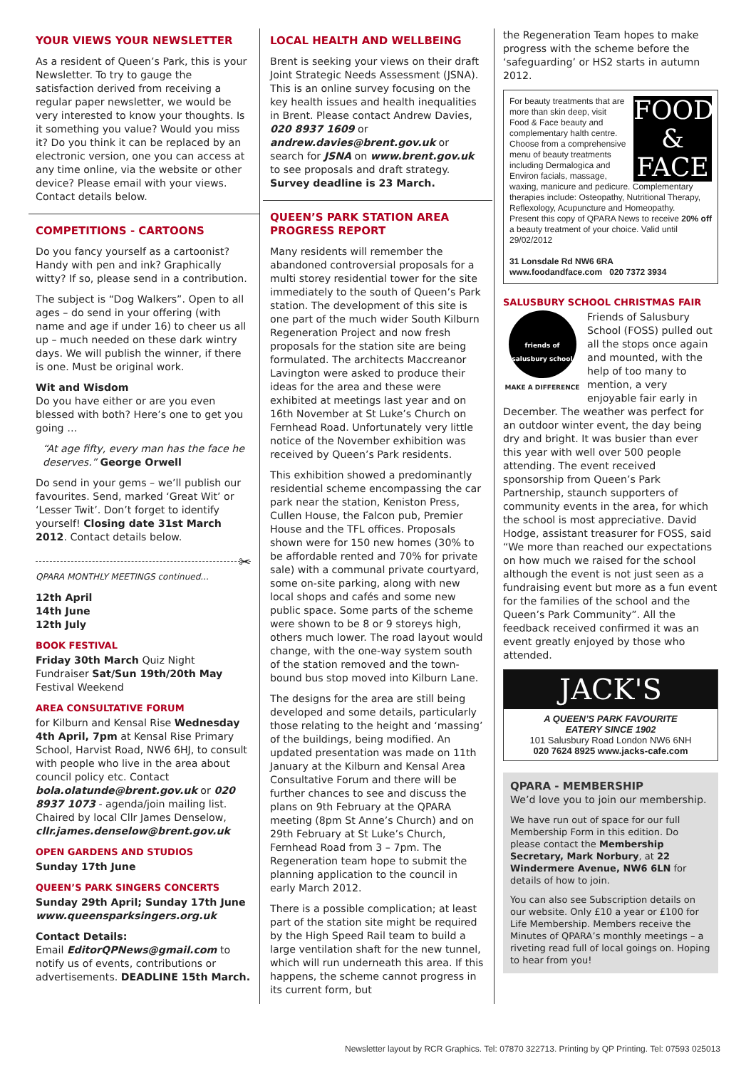YOUR VIEWS YOUR NEWSLETTER
As a resident of Queen’s Park, this is your Newsletter. To try to gauge the satisfaction derived from receiving a regular paper newsletter, we would be very interested to know your thoughts. Is it something you value? Would you miss it? Do you think it can be replaced by an electronic version, one you can access at any time online, via the website or other device? Please email with your views. Contact details below.
COMPETITIONS - CARTOONS
Do you fancy yourself as a cartoonist? Handy with pen and ink? Graphically witty? If so, please send in a contribution.
The subject is “Dog Walkers”. Open to all ages – do send in your offering (with name and age if under 16) to cheer us all up – much needed on these dark wintry days. We will publish the winner, if there is one. Must be original work.
Wit and Wisdom
Do you have either or are you even blessed with both? Here’s one to get you going …
“At age fifty, every man has the face he deserves.” George Orwell
Do send in your gems – we’ll publish our favourites. Send, marked ‘Great Wit’ or ‘Lesser Twit’. Don’t forget to identify yourself! Closing date 31st March 2012. Contact details below.
✂
QPARA MONTHLY MEETINGS continued...
12th April
14th June
12th July
BOOK FESTIVAL
Friday 30th March Quiz Night Fundraiser Sat/Sun 19th/20th May Festival Weekend
AREA CONSULTATIVE FORUM
for Kilburn and Kensal Rise Wednesday 4th April, 7pm at Kensal Rise Primary School, Harvist Road, NW6 6HJ, to consult with people who live in the area about council policy etc. Contact bola.olatunde@brent.gov.uk or 020 8937 1073 - agenda/join mailing list. Chaired by local Cllr James Denselow, cllr.james.denselow@brent.gov.uk
OPEN GARDENS AND STUDIOS
Sunday 17th June
QUEEN’S PARK SINGERS CONCERTS
Sunday 29th April; Sunday 17th June www.queensparksingers.org.uk
Contact Details:
Email EditorQPNews@gmail.com to notify us of events, contributions or advertisements. DEADLINE 15th March.
LOCAL HEALTH AND WELLBEING
Brent is seeking your views on their draft Joint Strategic Needs Assessment (JSNA). This is an online survey focusing on the key health issues and health inequalities in Brent. Please contact Andrew Davies, 020 8937 1609 or andrew.davies@brent.gov.uk or search for JSNA on www.brent.gov.uk to see proposals and draft strategy. Survey deadline is 23 March.
QUEEN’S PARK STATION AREA PROGRESS REPORT
Many residents will remember the abandoned controversial proposals for a multi storey residential tower for the site immediately to the south of Queen’s Park station. The development of this site is one part of the much wider South Kilburn Regeneration Project and now fresh proposals for the station site are being formulated. The architects Maccreanor Lavington were asked to produce their ideas for the area and these were exhibited at meetings last year and on 16th November at St Luke’s Church on Fernhead Road. Unfortunately very little notice of the November exhibition was received by Queen’s Park residents.
This exhibition showed a predominantly residential scheme encompassing the car park near the station, Keniston Press, Cullen House, the Falcon pub, Premier House and the TFL offices. Proposals shown were for 150 new homes (30% to be affordable rented and 70% for private sale) with a communal private courtyard, some on-site parking, along with new local shops and cafés and some new public space. Some parts of the scheme were shown to be 8 or 9 storeys high, others much lower. The road layout would change, with the one-way system south of the station removed and the town-bound bus stop moved into Kilburn Lane.
The designs for the area are still being developed and some details, particularly those relating to the height and ‘massing’ of the buildings, being modified. An updated presentation was made on 11th January at the Kilburn and Kensal Area Consultative Forum and there will be further chances to see and discuss the plans on 9th February at the QPARA meeting (8pm St Anne’s Church) and on 29th February at St Luke’s Church, Fernhead Road from 3 – 7pm. The Regeneration team hope to submit the planning application to the council in early March 2012.
There is a possible complication; at least part of the station site might be required by the High Speed Rail team to build a large ventilation shaft for the new tunnel, which will run underneath this area. If this happens, the scheme cannot progress in its current form, but
the Regeneration Team hopes to make progress with the scheme before the ‘safeguarding’ or HS2 starts in autumn 2012.
FOOD
&
FACE
For beauty treatments that are more than skin deep, visit Food & Face beauty and complementary halth centre. Choose from a comprehensive menu of beauty treatments including Dermalogica and Environ facials, massage, waxing, manicure and pedicure. Complementary therapies include: Osteopathy, Nutritional Therapy, Reflexology, Acupuncture and Homeopathy.
Present this copy of QPARA News to receive 20% off a beauty treatment of your choice. Valid until 29/02/2012
31 Lonsdale Rd NW6 6RA
www.foodandface.com 020 7372 3934
SALUSBURY SCHOOL CHRISTMAS FAIR
friends of salusbury school
MAKE A DIFFERENCE
Friends of Salusbury School (FOSS) pulled out all the stops once again and mounted, with the help of too many to mention, a very enjoyable fair early in December. The weather was perfect for an outdoor winter event, the day being dry and bright. It was busier than ever this year with well over 500 people attending. The event received sponsorship from Queen’s Park Partnership, staunch supporters of community events in the area, for which the school is most appreciative. David Hodge, assistant treasurer for FOSS, said “We more than reached our expectations on how much we raised for the school although the event is not just seen as a fundraising event but more as a fun event for the families of the school and the Queen’s Park Community”. All the feedback received confirmed it was an event greatly enjoyed by those who attended.
JACK'S
A QUEEN’S PARK FAVOURITE
EATERY SINCE 1902
101 Salusbury Road London NW6 6NH
020 7624 8925 www.jacks-cafe.com
QPARA - MEMBERSHIP
We’d love you to join our membership.
We have run out of space for our full Membership Form in this edition. Do please contact the Membership Secretary, Mark Norbury, at 22 Windermere Avenue, NW6 6LN for details of how to join.
You can also see Subscription details on our website. Only £10 a year or £100 for Life Membership. Members receive the Minutes of QPARA’s monthly meetings – a riveting read full of local goings on. Hoping to hear from you!
Newsletter layout by RCR Graphics. Tel: 07870 322713. Printing by QP Printing. Tel: 07593 025013